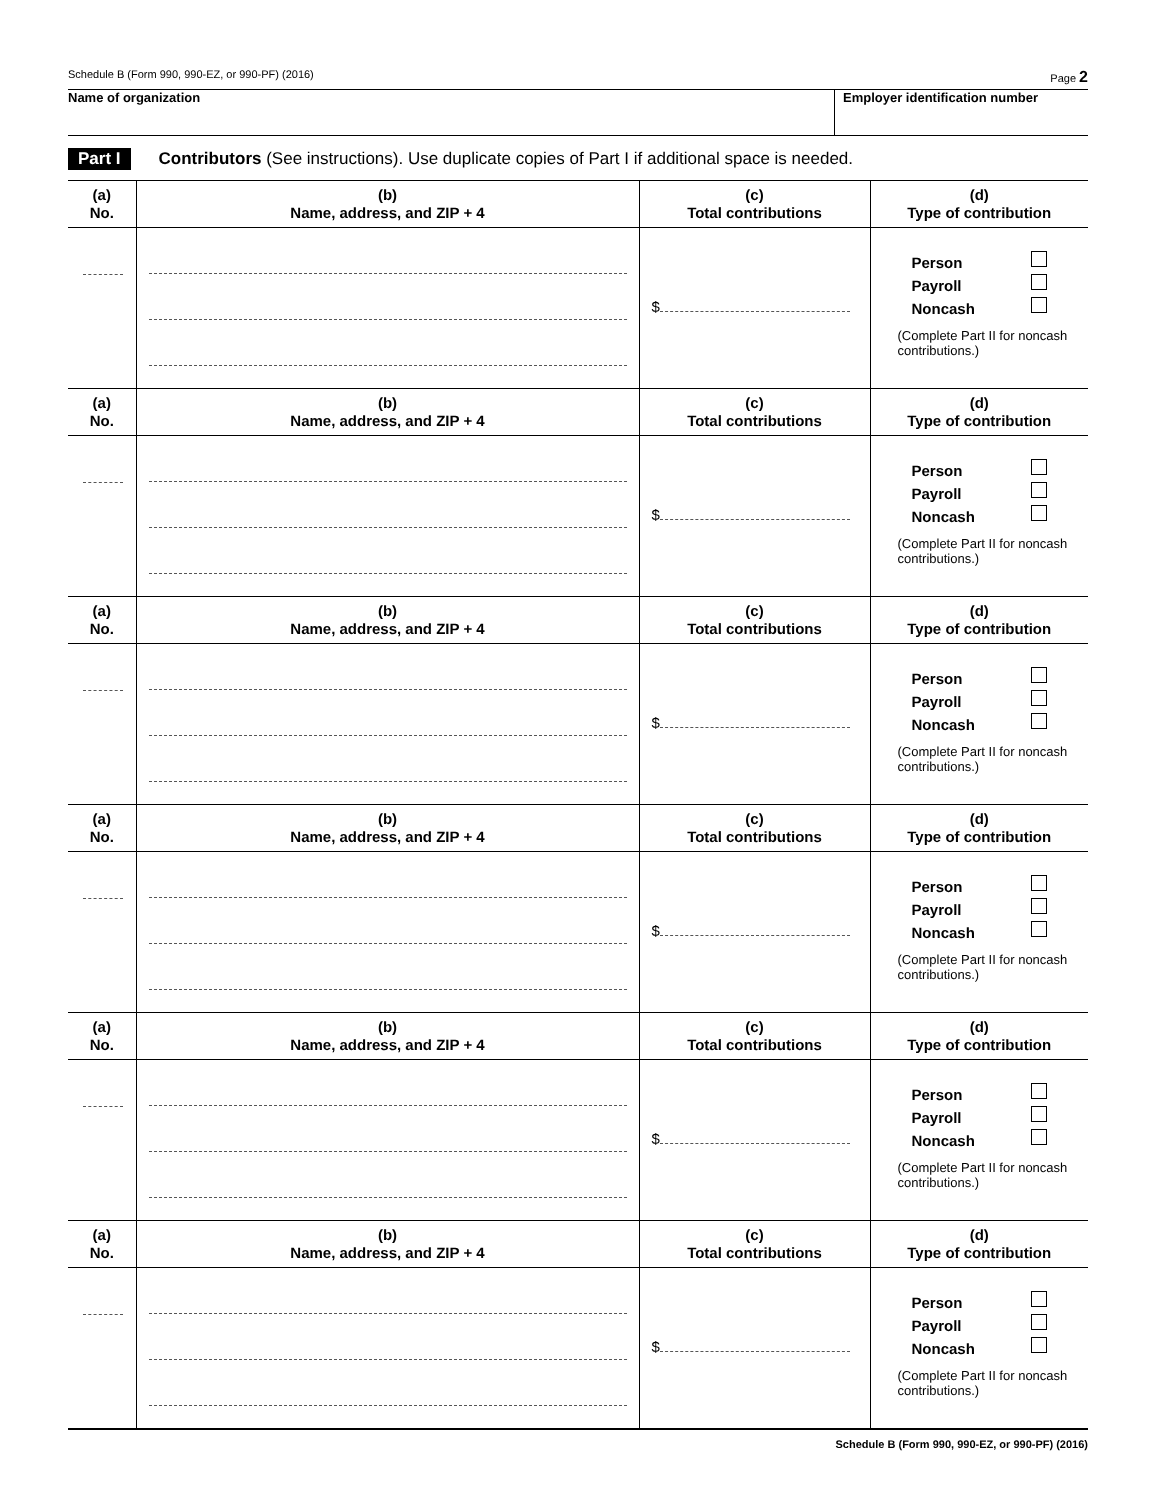Schedule B (Form 990, 990-EZ, or 990-PF) (2016) Page 2
Name of organization Employer identification number
Part I Contributors (See instructions). Use duplicate copies of Part I if additional space is needed.
| (a) No. | (b) Name, address, and ZIP + 4 | (c) Total contributions | (d) Type of contribution |
| --- | --- | --- | --- |
| | | $ | Person Payroll Noncash (Complete Part II for noncash contributions.) |
| (a) No. | (b) Name, address, and ZIP + 4 | (c) Total contributions | (d) Type of contribution |
| | | $ | Person Payroll Noncash (Complete Part II for noncash contributions.) |
| (a) No. | (b) Name, address, and ZIP + 4 | (c) Total contributions | (d) Type of contribution |
| | | $ | Person Payroll Noncash (Complete Part II for noncash contributions.) |
| (a) No. | (b) Name, address, and ZIP + 4 | (c) Total contributions | (d) Type of contribution |
| | | $ | Person Payroll Noncash (Complete Part II for noncash contributions.) |
| (a) No. | (b) Name, address, and ZIP + 4 | (c) Total contributions | (d) Type of contribution |
| | | $ | Person Payroll Noncash (Complete Part II for noncash contributions.) |
| (a) No. | (b) Name, address, and ZIP + 4 | (c) Total contributions | (d) Type of contribution |
| | | $ | Person Payroll Noncash (Complete Part II for noncash contributions.) |
Schedule B (Form 990, 990-EZ, or 990-PF) (2016)